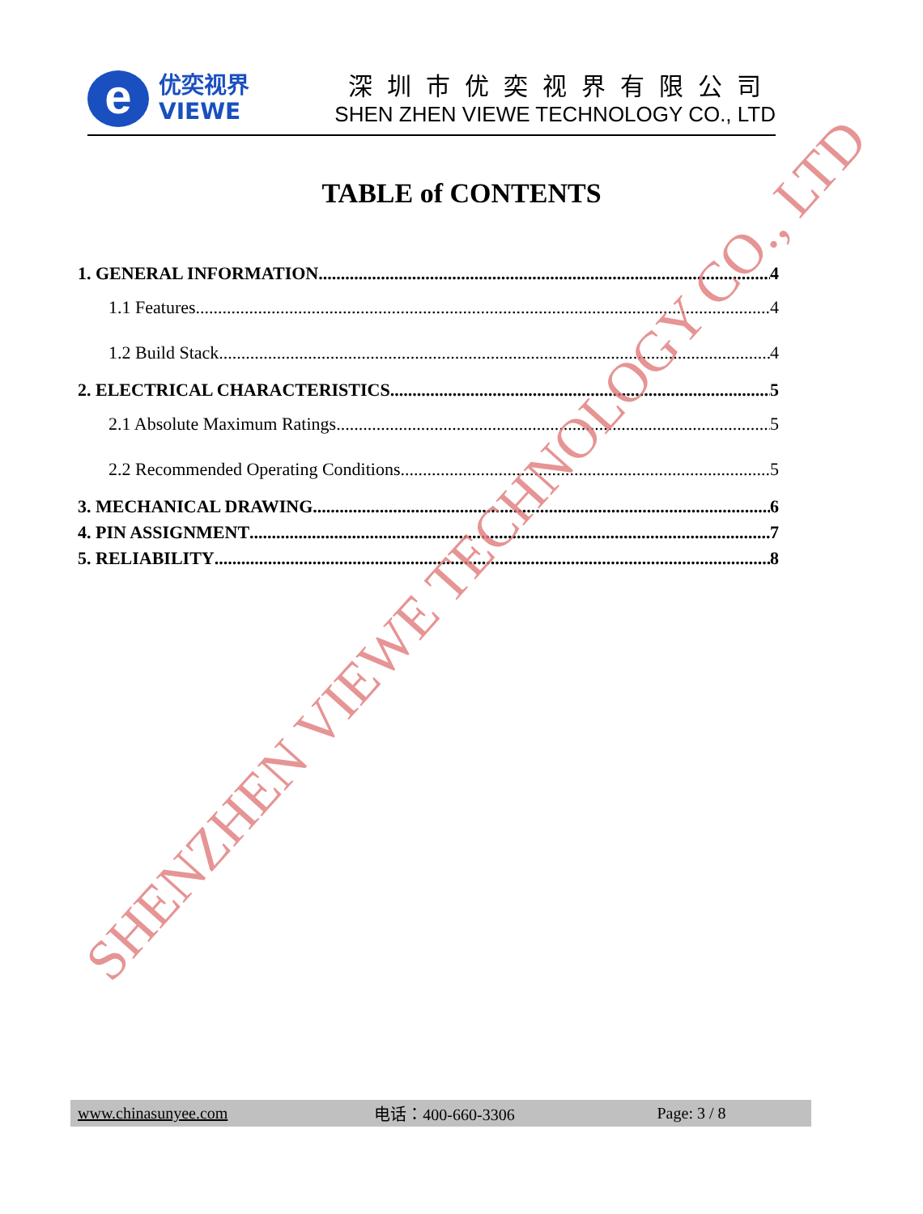e
优奕视界
VIEWE
深圳市优奕视界有限公司
SHEN ZHEN VIEWE TECHNOLOGY CO., LTD
TABLE of CONTENTS
1. GENERAL INFORMATION 4
1.1 Features 4
1.2 Build Stack 4
2. ELECTRICAL CHARACTERISTICS 5
2.1 Absolute Maximum Ratings 5
2.2 Recommended Operating Conditions 5
3. MECHANICAL DRAWING 6
4. PIN ASSIGNMENT 7
5. RELIABILITY 8
SHENZHEN VIEWE TECHNOLOGY CO., LTD
www.chinasunyee.com 电话：400-660-3306 Page: 3 / 8